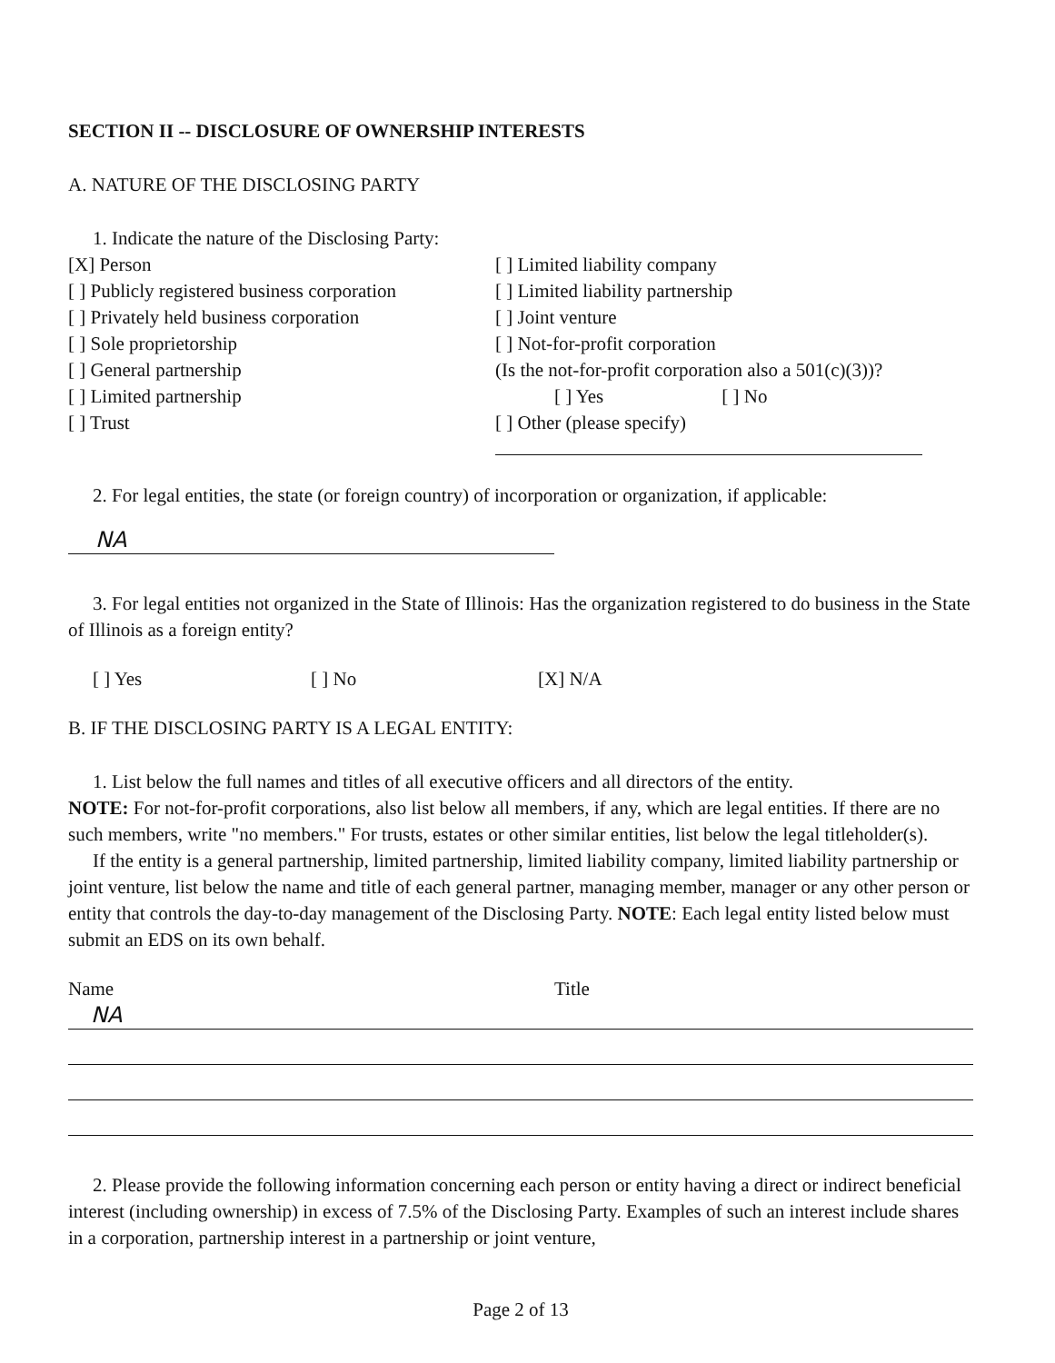SECTION II -- DISCLOSURE OF OWNERSHIP INTERESTS
A. NATURE OF THE DISCLOSING PARTY
1. Indicate the nature of the Disclosing Party:
[X] Person
[ ] Publicly registered business corporation
[ ] Privately held business corporation
[ ] Sole proprietorship
[ ] General partnership
[ ] Limited partnership
[ ] Trust
[ ] Limited liability company
[ ] Limited liability partnership
[ ] Joint venture
[ ] Not-for-profit corporation
(Is the not-for-profit corporation also a 501(c)(3))?
[ ] Yes [ ] No
[ ] Other (please specify)
2. For legal entities, the state (or foreign country) of incorporation or organization, if applicable:
NA
3. For legal entities not organized in the State of Illinois: Has the organization registered to do business in the State of Illinois as a foreign entity?
[ ] Yes [ ] No [X] N/A
B. IF THE DISCLOSING PARTY IS A LEGAL ENTITY:
1. List below the full names and titles of all executive officers and all directors of the entity.
NOTE: For not-for-profit corporations, also list below all members, if any, which are legal entities. If there are no such members, write "no members." For trusts, estates or other similar entities, list below the legal titleholder(s).
If the entity is a general partnership, limited partnership, limited liability company, limited liability partnership or joint venture, list below the name and title of each general partner, managing member, manager or any other person or entity that controls the day-to-day management of the Disclosing Party. NOTE: Each legal entity listed below must submit an EDS on its own behalf.
Name Title
NA
2. Please provide the following information concerning each person or entity having a direct or indirect beneficial interest (including ownership) in excess of 7.5% of the Disclosing Party. Examples of such an interest include shares in a corporation, partnership interest in a partnership or joint venture,
Page 2 of 13